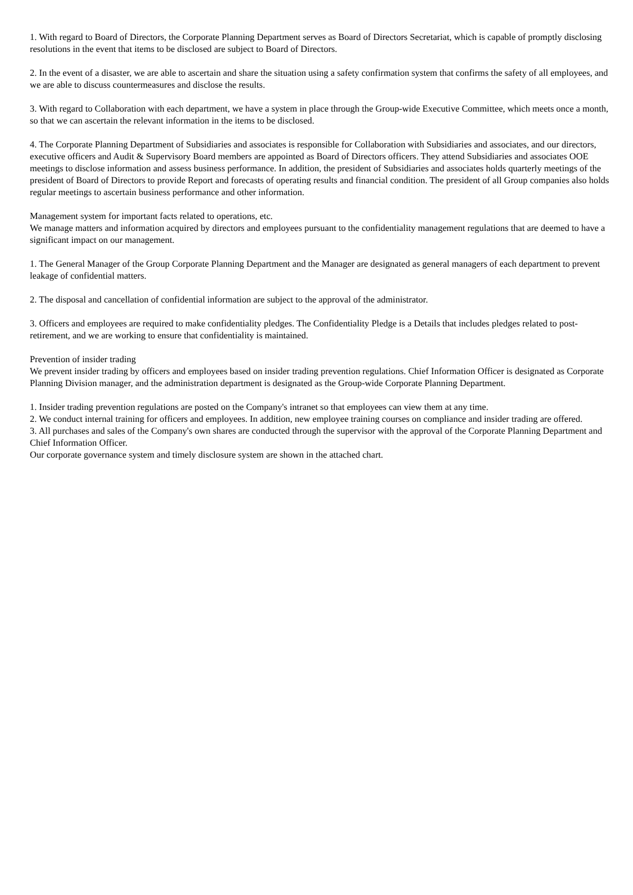1. With regard to Board of Directors, the Corporate Planning Department serves as Board of Directors Secretariat, which is capable of promptly disclosing resolutions in the event that items to be disclosed are subject to Board of Directors.
2. In the event of a disaster, we are able to ascertain and share the situation using a safety confirmation system that confirms the safety of all employees, and we are able to discuss countermeasures and disclose the results.
3. With regard to Collaboration with each department, we have a system in place through the Group-wide Executive Committee, which meets once a month, so that we can ascertain the relevant information in the items to be disclosed.
4. The Corporate Planning Department of Subsidiaries and associates is responsible for Collaboration with Subsidiaries and associates, and our directors, executive officers and Audit & Supervisory Board members are appointed as Board of Directors officers. They attend Subsidiaries and associates OOE meetings to disclose information and assess business performance. In addition, the president of Subsidiaries and associates holds quarterly meetings of the president of Board of Directors to provide Report and forecasts of operating results and financial condition. The president of all Group companies also holds regular meetings to ascertain business performance and other information.
Management system for important facts related to operations, etc.
We manage matters and information acquired by directors and employees pursuant to the confidentiality management regulations that are deemed to have a significant impact on our management.
1. The General Manager of the Group Corporate Planning Department and the Manager are designated as general managers of each department to prevent leakage of confidential matters.
2. The disposal and cancellation of confidential information are subject to the approval of the administrator.
3. Officers and employees are required to make confidentiality pledges. The Confidentiality Pledge is a Details that includes pledges related to post-retirement, and we are working to ensure that confidentiality is maintained.
Prevention of insider trading
We prevent insider trading by officers and employees based on insider trading prevention regulations. Chief Information Officer is designated as Corporate Planning Division manager, and the administration department is designated as the Group-wide Corporate Planning Department.
1. Insider trading prevention regulations are posted on the Company's intranet so that employees can view them at any time.
2. We conduct internal training for officers and employees. In addition, new employee training courses on compliance and insider trading are offered.
3. All purchases and sales of the Company's own shares are conducted through the supervisor with the approval of the Corporate Planning Department and Chief Information Officer.
Our corporate governance system and timely disclosure system are shown in the attached chart.